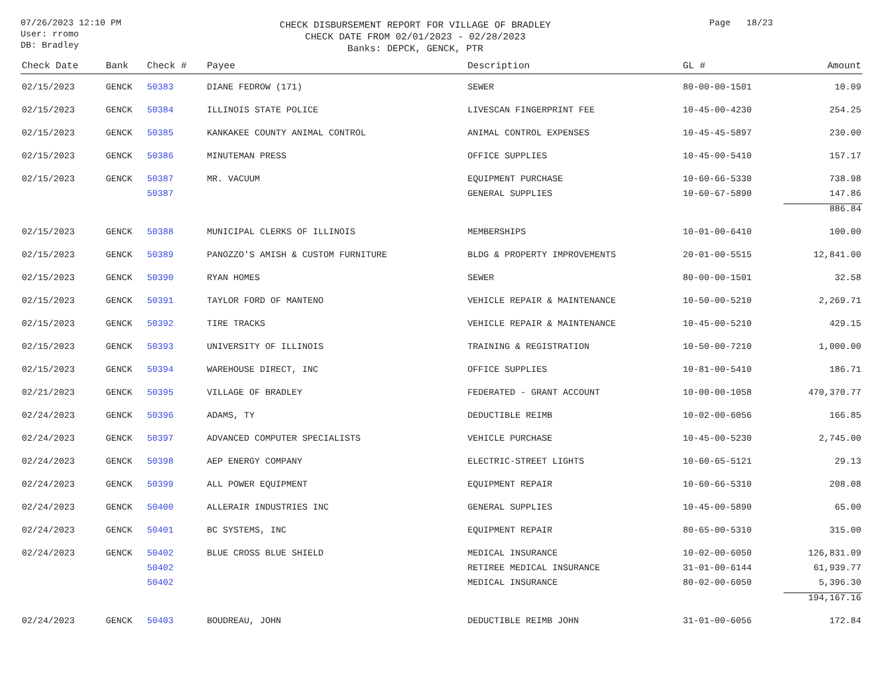07/26/2023 12:10 PM
User: rromo
DB: Bradley
CHECK DISBURSEMENT REPORT FOR VILLAGE OF BRADLEY
CHECK DATE FROM 02/01/2023 - 02/28/2023
Banks: DEPCK, GENCK, PTR
Page 18/23
| Check Date | Bank | Check # | Payee | Description | GL # | Amount |
| --- | --- | --- | --- | --- | --- | --- |
| 02/15/2023 | GENCK | 50383 | DIANE FEDROW (171) | SEWER | 80-00-00-1501 | 10.09 |
| 02/15/2023 | GENCK | 50384 | ILLINOIS STATE POLICE | LIVESCAN FINGERPRINT FEE | 10-45-00-4230 | 254.25 |
| 02/15/2023 | GENCK | 50385 | KANKAKEE COUNTY ANIMAL CONTROL | ANIMAL CONTROL EXPENSES | 10-45-45-5897 | 230.00 |
| 02/15/2023 | GENCK | 50386 | MINUTEMAN PRESS | OFFICE SUPPLIES | 10-45-00-5410 | 157.17 |
| 02/15/2023 | GENCK | 50387 | MR. VACUUM | EQUIPMENT PURCHASE | 10-60-66-5330 | 738.98 |
| | | 50387 | | GENERAL SUPPLIES | 10-60-67-5890 | 147.86 |
| | | | | | | 886.84 |
| 02/15/2023 | GENCK | 50388 | MUNICIPAL CLERKS OF ILLINOIS | MEMBERSHIPS | 10-01-00-6410 | 100.00 |
| 02/15/2023 | GENCK | 50389 | PANOZZO'S AMISH & CUSTOM FURNITURE | BLDG & PROPERTY IMPROVEMENTS | 20-01-00-5515 | 12,841.00 |
| 02/15/2023 | GENCK | 50390 | RYAN HOMES | SEWER | 80-00-00-1501 | 32.58 |
| 02/15/2023 | GENCK | 50391 | TAYLOR FORD OF MANTENO | VEHICLE REPAIR & MAINTENANCE | 10-50-00-5210 | 2,269.71 |
| 02/15/2023 | GENCK | 50392 | TIRE TRACKS | VEHICLE REPAIR & MAINTENANCE | 10-45-00-5210 | 429.15 |
| 02/15/2023 | GENCK | 50393 | UNIVERSITY OF ILLINOIS | TRAINING & REGISTRATION | 10-50-00-7210 | 1,000.00 |
| 02/15/2023 | GENCK | 50394 | WAREHOUSE DIRECT, INC | OFFICE SUPPLIES | 10-81-00-5410 | 186.71 |
| 02/21/2023 | GENCK | 50395 | VILLAGE OF BRADLEY | FEDERATED - GRANT ACCOUNT | 10-00-00-1058 | 470,370.77 |
| 02/24/2023 | GENCK | 50396 | ADAMS, TY | DEDUCTIBLE REIMB | 10-02-00-6056 | 166.85 |
| 02/24/2023 | GENCK | 50397 | ADVANCED COMPUTER SPECIALISTS | VEHICLE PURCHASE | 10-45-00-5230 | 2,745.00 |
| 02/24/2023 | GENCK | 50398 | AEP ENERGY COMPANY | ELECTRIC-STREET LIGHTS | 10-60-65-5121 | 29.13 |
| 02/24/2023 | GENCK | 50399 | ALL POWER EQUIPMENT | EQUIPMENT REPAIR | 10-60-66-5310 | 208.08 |
| 02/24/2023 | GENCK | 50400 | ALLERAIR INDUSTRIES INC | GENERAL SUPPLIES | 10-45-00-5890 | 65.00 |
| 02/24/2023 | GENCK | 50401 | BC SYSTEMS, INC | EQUIPMENT REPAIR | 80-65-00-5310 | 315.00 |
| 02/24/2023 | GENCK | 50402 | BLUE CROSS BLUE SHIELD | MEDICAL INSURANCE | 10-02-00-6050 | 126,831.09 |
| | | 50402 | | RETIREE MEDICAL INSURANCE | 31-01-00-6144 | 61,939.77 |
| | | 50402 | | MEDICAL INSURANCE | 80-02-00-6050 | 5,396.30 |
| | | | | | | 194,167.16 |
| 02/24/2023 | GENCK | 50403 | BOUDREAU, JOHN | DEDUCTIBLE REIMB JOHN | 31-01-00-6056 | 172.84 |